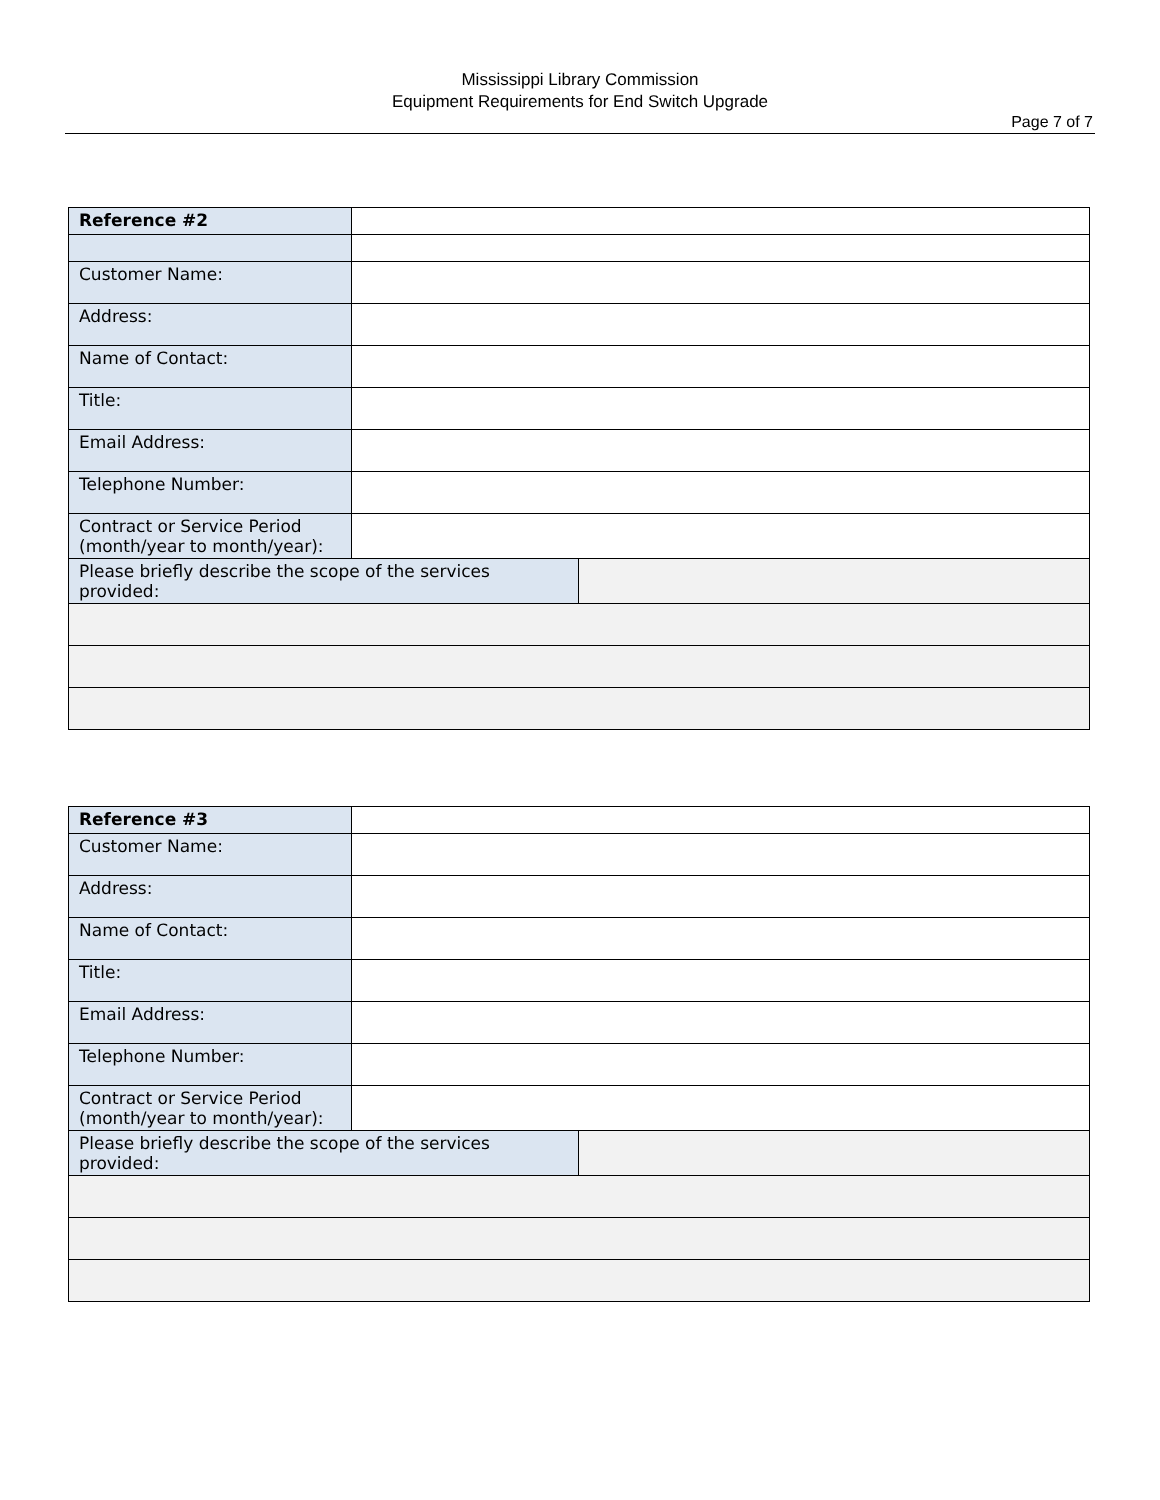Mississippi Library Commission
Equipment Requirements for End Switch Upgrade
Page 7 of 7
| Reference #2 | | |
| Customer Name: | | |
| Address: | | |
| Name of Contact: | | |
| Title: | | |
| Email Address: | | |
| Telephone Number: | | |
| Contract or Service Period (month/year to month/year): | | |
| Please briefly describe the scope of the services provided: | | |
| Reference #3 | | |
| Customer Name: | | |
| Address: | | |
| Name of Contact: | | |
| Title: | | |
| Email Address: | | |
| Telephone Number: | | |
| Contract or Service Period (month/year to month/year): | | |
| Please briefly describe the scope of the services provided: | | |